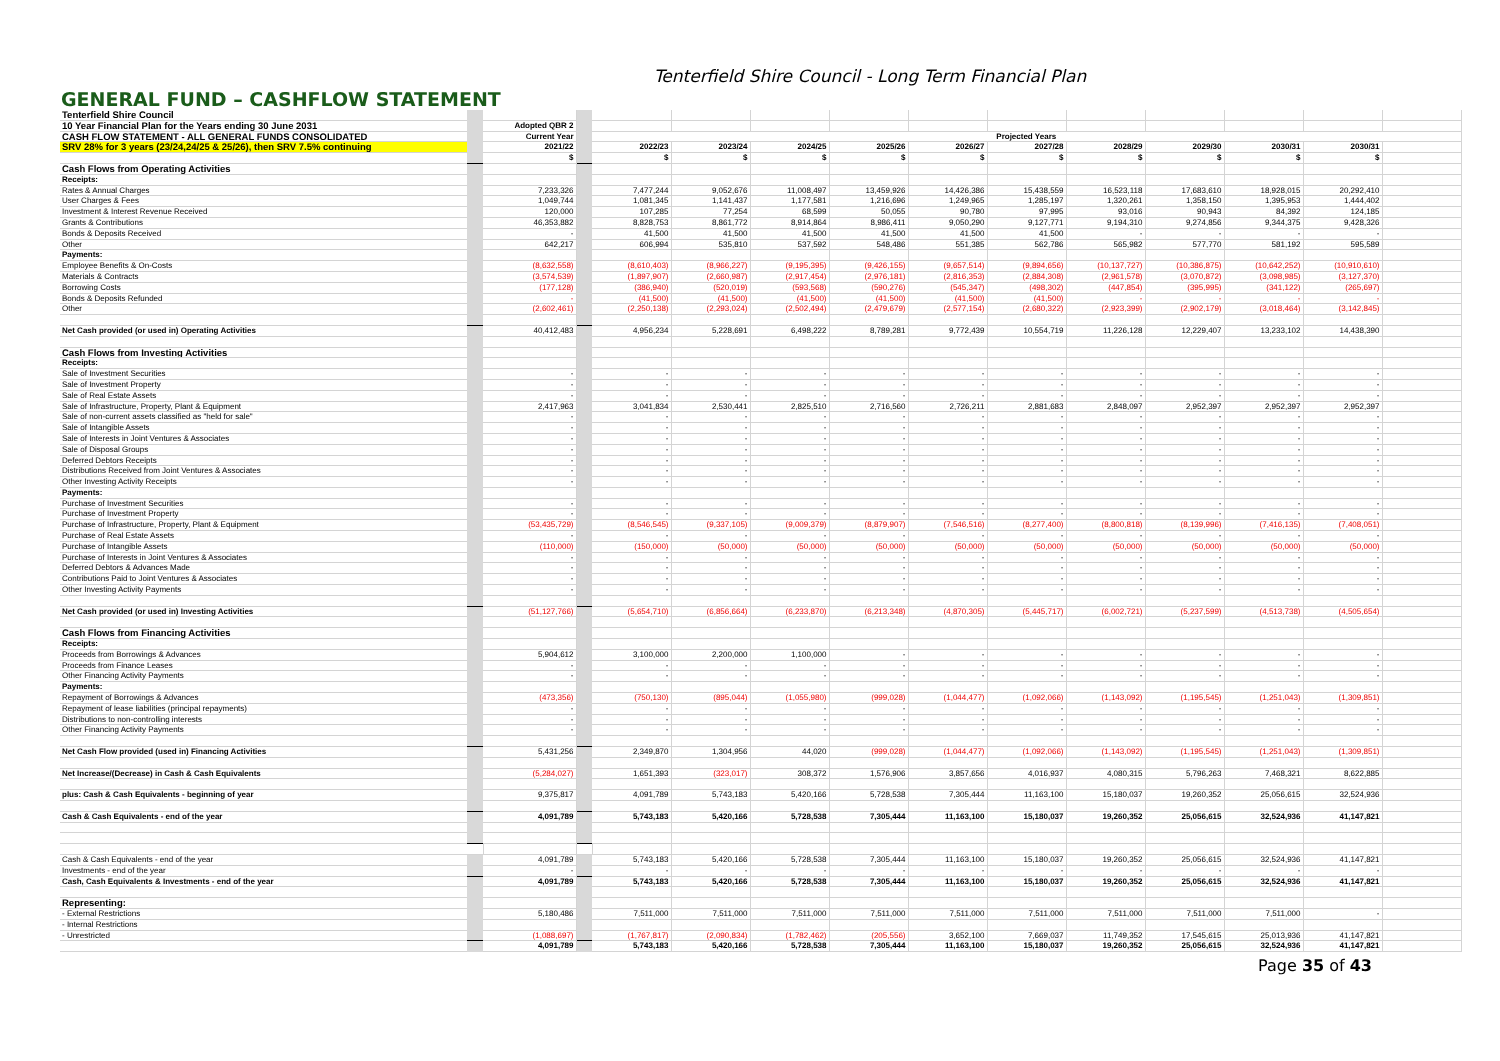Tenterfield Shire Council - Long Term Financial Plan
GENERAL FUND – CASHFLOW STATEMENT
| Tenterfield Shire Council | | | | | | | | | | | | | | |
| 10 Year Financial Plan for the Years ending 30 June 2031 | | Adopted QBR 2 | | | | | | | | | | | | |
| CASH FLOW STATEMENT - ALL GENERAL FUNDS CONSOLIDATED | | Current Year | | Projected Years | | | | | | | | | | |
| SRV 28% for 3 years (23/24,24/25 & 25/26), then SRV 7.5% continuing | | 2021/22 | | 2022/23 | 2023/24 | 2024/25 | 2025/26 | 2026/27 | 2027/28 | 2028/29 | 2029/30 | 2030/31 | 2030/31 | |
| | | $ | | $ | $ | $ | $ | $ | $ | $ | $ | $ | $ | |
| Cash Flows from Operating Activities | | | | | | | | | | | | | | |
| Receipts: | | | | | | | | | | | | | | |
| Rates & Annual Charges | | 7,233,326 | | 7,477,244 | 9,052,676 | 11,008,497 | 13,459,926 | 14,426,386 | 15,438,559 | 16,523,118 | 17,683,610 | 18,928,015 | 20,292,410 | |
| User Charges & Fees | | 1,049,744 | | 1,081,345 | 1,141,437 | 1,177,581 | 1,216,696 | 1,249,965 | 1,285,197 | 1,320,261 | 1,358,150 | 1,395,953 | 1,444,402 | |
| Investment & Interest Revenue Received | | 120,000 | | 107,285 | 77,254 | 68,599 | 50,055 | 90,780 | 97,995 | 93,016 | 90,943 | 84,392 | 124,185 | |
| Grants & Contributions | | 46,353,882 | | 8,828,753 | 8,861,772 | 8,914,864 | 8,986,411 | 9,050,290 | 9,127,771 | 9,194,310 | 9,274,856 | 9,344,375 | 9,428,326 | |
| Bonds & Deposits Received | | - | | 41,500 | 41,500 | 41,500 | 41,500 | 41,500 | 41,500 | - | - | - | - | |
| Other | | 642,217 | | 606,994 | 535,810 | 537,592 | 548,486 | 551,385 | 562,786 | 565,982 | 577,770 | 581,192 | 595,589 | |
| Payments: | | | | | | | | | | | | | | |
| Employee Benefits & On-Costs | | (8,632,558) | | (8,610,403) | (8,966,227) | (9,195,395) | (9,426,155) | (9,657,514) | (9,894,656) | (10,137,727) | (10,386,875) | (10,642,252) | (10,910,610) | |
| Materials & Contracts | | (3,574,539) | | (1,897,907) | (2,660,987) | (2,917,454) | (2,976,181) | (2,816,353) | (2,884,308) | (2,961,578) | (3,070,872) | (3,098,985) | (3,127,370) | |
| Borrowing Costs | | (177,128) | | (386,940) | (520,019) | (593,568) | (590,276) | (545,347) | (498,302) | (447,854) | (395,995) | (341,122) | (265,697) | |
| Bonds & Deposits Refunded | | - | | (41,500) | (41,500) | (41,500) | (41,500) | (41,500) | (41,500) | - | - | - | - | |
| Other | | (2,602,461) | | (2,250,138) | (2,293,024) | (2,502,494) | (2,479,679) | (2,577,154) | (2,680,322) | (2,923,399) | (2,902,179) | (3,018,464) | (3,142,845) | |
| Net Cash provided (or used in) Operating Activities | | 40,412,483 | | 4,956,234 | 5,228,691 | 6,498,222 | 8,789,281 | 9,772,439 | 10,554,719 | 11,226,128 | 12,229,407 | 13,233,102 | 14,438,390 | |
| Cash Flows from Investing Activities | | | | | | | | | | | | | | |
| Receipts: | | | | | | | | | | | | | | |
| Sale of Investment Securities | | - | | - | - | - | - | - | - | - | - | - | - | |
| Sale of Investment Property | | - | | - | - | - | - | - | - | - | - | - | - | |
| Sale of Real Estate Assets | | - | | - | - | - | - | - | - | - | - | - | - | |
| Sale of Infrastructure, Property, Plant & Equipment | | 2,417,963 | | 3,041,834 | 2,530,441 | 2,825,510 | 2,716,560 | 2,726,211 | 2,881,683 | 2,848,097 | 2,952,397 | 2,952,397 | 2,952,397 | |
| Sale of non-current assets classified as "held for sale" | | - | | - | - | - | - | - | - | - | - | - | - | |
| Sale of Intangible Assets | | - | | - | - | - | - | - | - | - | - | - | - | |
| Sale of Interests in Joint Ventures & Associates | | - | | - | - | - | - | - | - | - | - | - | - | |
| Sale of Disposal Groups | | - | | - | - | - | - | - | - | - | - | - | - | |
| Deferred Debtors Receipts | | - | | - | - | - | - | - | - | - | - | - | - | |
| Distributions Received from Joint Ventures & Associates | | - | | - | - | - | - | - | - | - | - | - | - | |
| Other Investing Activity Receipts | | - | | - | - | - | - | - | - | - | - | - | - | |
| Payments: | | | | | | | | | | | | | | |
| Purchase of Investment Securities | | - | | - | - | - | - | - | - | - | - | - | - | |
| Purchase of Investment Property | | - | | - | - | - | - | - | - | - | - | - | - | |
| Purchase of Infrastructure, Property, Plant & Equipment | | (53,435,729) | | (8,546,545) | (9,337,105) | (9,009,379) | (8,879,907) | (7,546,516) | (8,277,400) | (8,800,818) | (8,139,996) | (7,416,135) | (7,408,051) | |
| Purchase of Real Estate Assets | | - | | - | - | - | - | - | - | - | - | - | - | |
| Purchase of Intangible Assets | | (110,000) | | (150,000) | (50,000) | (50,000) | (50,000) | (50,000) | (50,000) | (50,000) | (50,000) | (50,000) | (50,000) | |
| Purchase of Interests in Joint Ventures & Associates | | - | | - | - | - | - | - | - | - | - | - | - | |
| Deferred Debtors & Advances Made | | - | | - | - | - | - | - | - | - | - | - | - | |
| Contributions Paid to Joint Ventures & Associates | | - | | - | - | - | - | - | - | - | - | - | - | |
| Other Investing Activity Payments | | - | | - | - | - | - | - | - | - | - | - | - | |
| Net Cash provided (or used in) Investing Activities | | (51,127,766) | | (5,654,710) | (6,856,664) | (6,233,870) | (6,213,348) | (4,870,305) | (5,445,717) | (6,002,721) | (5,237,599) | (4,513,738) | (4,505,654) | |
| Cash Flows from Financing Activities | | | | | | | | | | | | | | |
| Receipts: | | | | | | | | | | | | | | |
| Proceeds from Borrowings & Advances | | 5,904,612 | | 3,100,000 | 2,200,000 | 1,100,000 | - | - | - | - | - | - | - | |
| Proceeds from Finance Leases | | - | | - | - | - | - | - | - | - | - | - | - | |
| Other Financing Activity Payments | | - | | - | - | - | - | - | - | - | - | - | - | |
| Payments: | | | | | | | | | | | | | | |
| Repayment of Borrowings & Advances | | (473,356) | | (750,130) | (895,044) | (1,055,980) | (999,028) | (1,044,477) | (1,092,066) | (1,143,092) | (1,195,545) | (1,251,043) | (1,309,851) | |
| Repayment of lease liabilities (principal repayments) | | - | | - | - | - | - | - | - | - | - | - | - | |
| Distributions to non-controlling interests | | - | | - | - | - | - | - | - | - | - | - | - | |
| Other Financing Activity Payments | | - | | - | - | - | - | - | - | - | - | - | - | |
| Net Cash Flow provided (used in) Financing Activities | | 5,431,256 | | 2,349,870 | 1,304,956 | 44,020 | (999,028) | (1,044,477) | (1,092,066) | (1,143,092) | (1,195,545) | (1,251,043) | (1,309,851) | |
| Net Increase/(Decrease) in Cash & Cash Equivalents | | (5,284,027) | | 1,651,393 | (323,017) | 308,372 | 1,576,906 | 3,857,656 | 4,016,937 | 4,080,315 | 5,796,263 | 7,468,321 | 8,622,885 | |
| plus: Cash & Cash Equivalents - beginning of year | | 9,375,817 | | 4,091,789 | 5,743,183 | 5,420,166 | 5,728,538 | 7,305,444 | 11,163,100 | 15,180,037 | 19,260,352 | 25,056,615 | 32,524,936 | |
| Cash & Cash Equivalents - end of the year | | 4,091,789 | | 5,743,183 | 5,420,166 | 5,728,538 | 7,305,444 | 11,163,100 | 15,180,037 | 19,260,352 | 25,056,615 | 32,524,936 | 41,147,821 | |
| Cash & Cash Equivalents - end of the year | | 4,091,789 | | 5,743,183 | 5,420,166 | 5,728,538 | 7,305,444 | 11,163,100 | 15,180,037 | 19,260,352 | 25,056,615 | 32,524,936 | 41,147,821 | |
| Investments - end of the year | | - | | - | - | - | - | - | - | - | - | - | - | |
| Cash, Cash Equivalents & Investments - end of the year | | 4,091,789 | | 5,743,183 | 5,420,166 | 5,728,538 | 7,305,444 | 11,163,100 | 15,180,037 | 19,260,352 | 25,056,615 | 32,524,936 | 41,147,821 | |
| Representing: | | | | | | | | | | | | | | |
| - External Restrictions | | 5,180,486 | | 7,511,000 | 7,511,000 | 7,511,000 | 7,511,000 | 7,511,000 | 7,511,000 | 7,511,000 | 7,511,000 | 7,511,000 | - | |
| - Internal Restrictions | | | | | | | | | | | | | | |
| - Unrestricted | | (1,088,697) | | (1,767,817) | (2,090,834) | (1,782,462) | (205,556) | 3,652,100 | 7,669,037 | 11,749,352 | 17,545,615 | 25,013,936 | 41,147,821 | |
| | | 4,091,789 | | 5,743,183 | 5,420,166 | 5,728,538 | 7,305,444 | 11,163,100 | 15,180,037 | 19,260,352 | 25,056,615 | 32,524,936 | 41,147,821 | |
Page 35 of 43